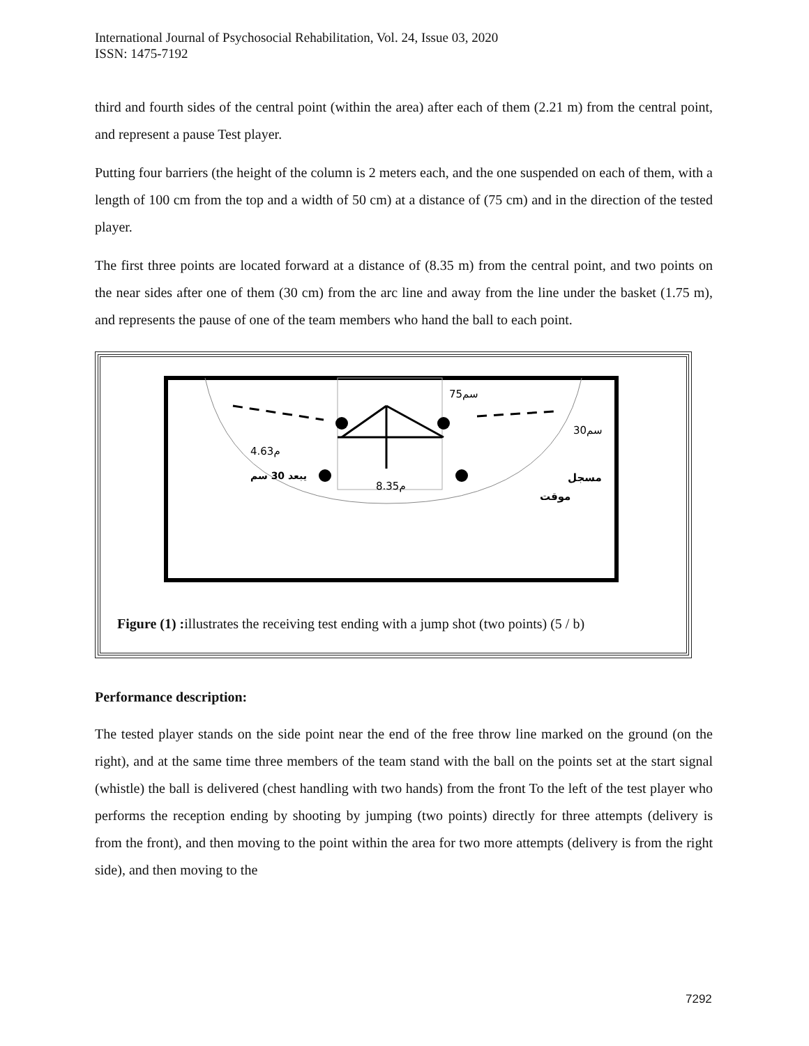International Journal of Psychosocial Rehabilitation, Vol. 24, Issue 03, 2020
ISSN: 1475-7192
third and fourth sides of the central point (within the area) after each of them (2.21 m) from the central point, and represent a pause Test player.
Putting four barriers (the height of the column is 2 meters each, and the one suspended on each of them, with a length of 100 cm from the top and a width of 50 cm) at a distance of (75 cm) and in the direction of the tested player.
The first three points are located forward at a distance of (8.35 m) from the central point, and two points on the near sides after one of them (30 cm) from the arc line and away from the line under the basket (1.75 m), and represents the pause of one of the team members who hand the ball to each point.
75سم
4.63م
يبعد 30 سم
8.35م
30سم
مسجل
موقت
Figure (1) : illustrates the receiving test ending with a jump shot (two points) (5 / b)
Performance description:
The tested player stands on the side point near the end of the free throw line marked on the ground (on the right), and at the same time three members of the team stand with the ball on the points set at the start signal (whistle) the ball is delivered (chest handling with two hands) from the front To the left of the test player who performs the reception ending by shooting by jumping (two points) directly for three attempts (delivery is from the front), and then moving to the point within the area for two more attempts (delivery is from the right side), and then moving to the
7292